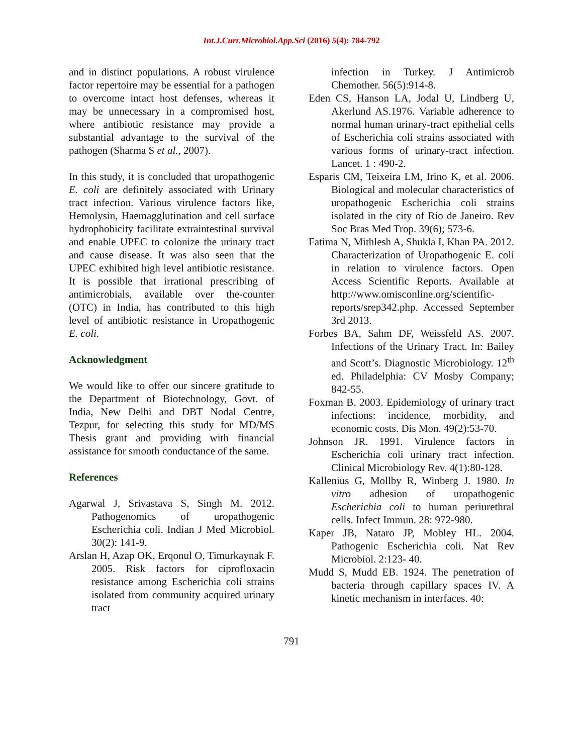Int.J.Curr.Microbiol.App.Sci (2016) 5(4): 784-792
and in distinct populations. A robust virulence factor repertoire may be essential for a pathogen to overcome intact host defenses, whereas it may be unnecessary in a compromised host, where antibiotic resistance may provide a substantial advantage to the survival of the pathogen (Sharma S et al., 2007).
In this study, it is concluded that uropathogenic E. coli are definitely associated with Urinary tract infection. Various virulence factors like, Hemolysin, Haemagglutination and cell surface hydrophobicity facilitate extraintestinal survival and enable UPEC to colonize the urinary tract and cause disease. It was also seen that the UPEC exhibited high level antibiotic resistance. It is possible that irrational prescribing of antimicrobials, available over the-counter (OTC) in India, has contributed to this high level of antibiotic resistance in Uropathogenic E. coli.
Acknowledgment
We would like to offer our sincere gratitude to the Department of Biotechnology, Govt. of India, New Delhi and DBT Nodal Centre, Tezpur, for selecting this study for MD/MS Thesis grant and providing with financial assistance for smooth conductance of the same.
References
Agarwal J, Srivastava S, Singh M. 2012. Pathogenomics of uropathogenic Escherichia coli. Indian J Med Microbiol. 30(2): 141-9.
Arslan H, Azap OK, Erqonul O, Timurkaynak F. 2005. Risk factors for ciprofloxacin resistance among Escherichia coli strains isolated from community acquired urinary tract
infection in Turkey. J Antimicrob Chemother. 56(5):914-8.
Eden CS, Hanson LA, Jodal U, Lindberg U, Akerlund AS.1976. Variable adherence to normal human urinary-tract epithelial cells of Escherichia coli strains associated with various forms of urinary-tract infection. Lancet. 1 : 490-2.
Esparis CM, Teixeira LM, Irino K, et al. 2006. Biological and molecular characteristics of uropathogenic Escherichia coli strains isolated in the city of Rio de Janeiro. Rev Soc Bras Med Trop. 39(6); 573-6.
Fatima N, Mithlesh A, Shukla I, Khan PA. 2012. Characterization of Uropathogenic E. coli in relation to virulence factors. Open Access Scientific Reports. Available at http://www.omisconline.org/scientific-reports/srep342.php. Accessed September 3rd 2013.
Forbes BA, Sahm DF, Weissfeld AS. 2007. Infections of the Urinary Tract. In: Bailey and Scott’s. Diagnostic Microbiology. 12<sup>th</sup> ed. Philadelphia: CV Mosby Company; 842-55.
Foxman B. 2003. Epidemiology of urinary tract infections: incidence, morbidity, and economic costs. Dis Mon. 49(2):53-70.
Johnson JR. 1991. Virulence factors in Escherichia coli urinary tract infection. Clinical Microbiology Rev. 4(1):80-128.
Kallenius G, Mollby R, Winberg J. 1980. In vitro adhesion of uropathogenic Escherichia coli to human periurethral cells. Infect Immun. 28: 972-980.
Kaper JB, Nataro JP, Mobley HL. 2004. Pathogenic Escherichia coli. Nat Rev Microbiol. 2:123- 40.
Mudd S, Mudd EB. 1924. The penetration of bacteria through capillary spaces IV. A kinetic mechanism in interfaces. 40:
791